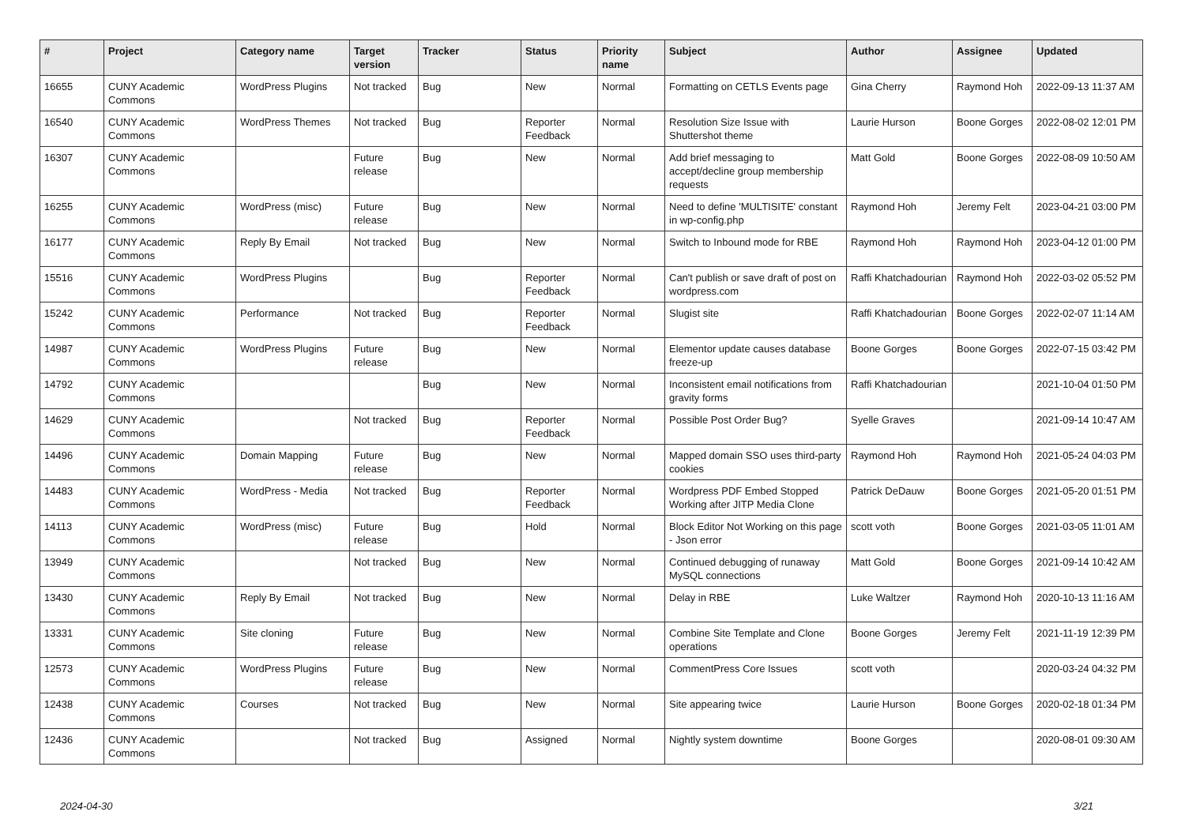| # | Project | Category name | Target version | Tracker | Status | Priority name | Subject | Author | Assignee | Updated |
| --- | --- | --- | --- | --- | --- | --- | --- | --- | --- | --- |
| 16655 | CUNY Academic Commons | WordPress Plugins | Not tracked | Bug | New | Normal | Formatting on CETLS Events page | Gina Cherry | Raymond Hoh | 2022-09-13 11:37 AM |
| 16540 | CUNY Academic Commons | WordPress Themes | Not tracked | Bug | Reporter Feedback | Normal | Resolution Size Issue with Shuttershot theme | Laurie Hurson | Boone Gorges | 2022-08-02 12:01 PM |
| 16307 | CUNY Academic Commons | | Future release | Bug | New | Normal | Add brief messaging to accept/decline group membership requests | Matt Gold | Boone Gorges | 2022-08-09 10:50 AM |
| 16255 | CUNY Academic Commons | WordPress (misc) | Future release | Bug | New | Normal | Need to define 'MULTISITE' constant in wp-config.php | Raymond Hoh | Jeremy Felt | 2023-04-21 03:00 PM |
| 16177 | CUNY Academic Commons | Reply By Email | Not tracked | Bug | New | Normal | Switch to Inbound mode for RBE | Raymond Hoh | Raymond Hoh | 2023-04-12 01:00 PM |
| 15516 | CUNY Academic Commons | WordPress Plugins | | Bug | Reporter Feedback | Normal | Can't publish or save draft of post on wordpress.com | Raffi Khatchadourian | Raymond Hoh | 2022-03-02 05:52 PM |
| 15242 | CUNY Academic Commons | Performance | Not tracked | Bug | Reporter Feedback | Normal | Slugist site | Raffi Khatchadourian | Boone Gorges | 2022-02-07 11:14 AM |
| 14987 | CUNY Academic Commons | WordPress Plugins | Future release | Bug | New | Normal | Elementor update causes database freeze-up | Boone Gorges | Boone Gorges | 2022-07-15 03:42 PM |
| 14792 | CUNY Academic Commons | | | Bug | New | Normal | Inconsistent email notifications from gravity forms | Raffi Khatchadourian | | 2021-10-04 01:50 PM |
| 14629 | CUNY Academic Commons | | Not tracked | Bug | Reporter Feedback | Normal | Possible Post Order Bug? | Syelle Graves | | 2021-09-14 10:47 AM |
| 14496 | CUNY Academic Commons | Domain Mapping | Future release | Bug | New | Normal | Mapped domain SSO uses third-party cookies | Raymond Hoh | Raymond Hoh | 2021-05-24 04:03 PM |
| 14483 | CUNY Academic Commons | WordPress - Media | Not tracked | Bug | Reporter Feedback | Normal | Wordpress PDF Embed Stopped Working after JITP Media Clone | Patrick DeDauw | Boone Gorges | 2021-05-20 01:51 PM |
| 14113 | CUNY Academic Commons | WordPress (misc) | Future release | Bug | Hold | Normal | Block Editor Not Working on this page - Json error | scott voth | Boone Gorges | 2021-03-05 11:01 AM |
| 13949 | CUNY Academic Commons | | Not tracked | Bug | New | Normal | Continued debugging of runaway MySQL connections | Matt Gold | Boone Gorges | 2021-09-14 10:42 AM |
| 13430 | CUNY Academic Commons | Reply By Email | Not tracked | Bug | New | Normal | Delay in RBE | Luke Waltzer | Raymond Hoh | 2020-10-13 11:16 AM |
| 13331 | CUNY Academic Commons | Site cloning | Future release | Bug | New | Normal | Combine Site Template and Clone operations | Boone Gorges | Jeremy Felt | 2021-11-19 12:39 PM |
| 12573 | CUNY Academic Commons | WordPress Plugins | Future release | Bug | New | Normal | CommentPress Core Issues | scott voth | | 2020-03-24 04:32 PM |
| 12438 | CUNY Academic Commons | Courses | Not tracked | Bug | New | Normal | Site appearing twice | Laurie Hurson | Boone Gorges | 2020-02-18 01:34 PM |
| 12436 | CUNY Academic Commons | | Not tracked | Bug | Assigned | Normal | Nightly system downtime | Boone Gorges | | 2020-08-01 09:30 AM |
2024-04-30 3/21